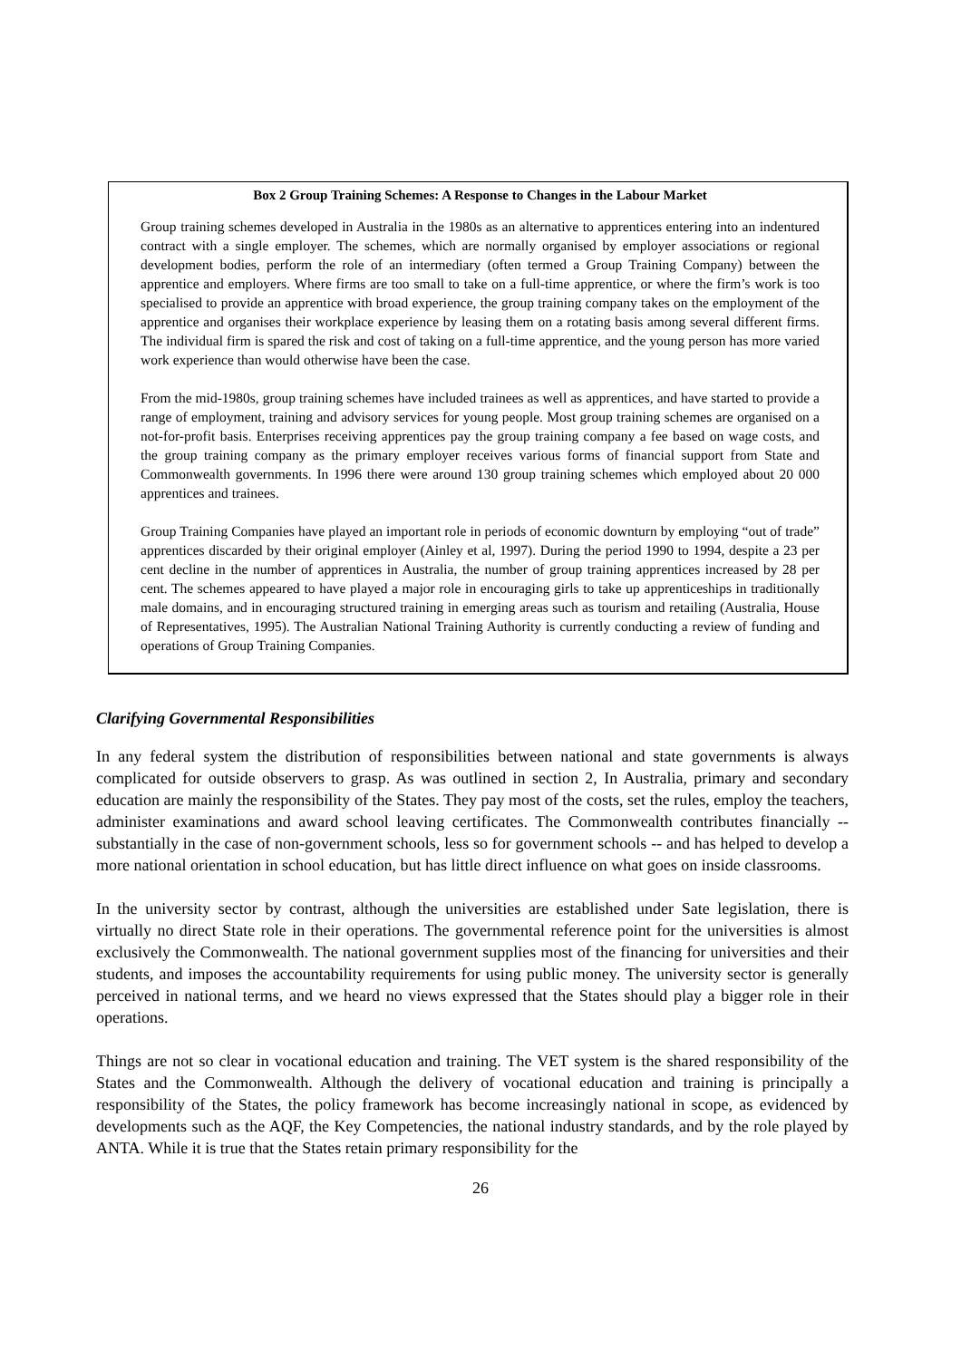Box 2 Group Training Schemes: A Response to Changes in the Labour Market
Group training schemes developed in Australia in the 1980s as an alternative to apprentices entering into an indentured contract with a single employer. The schemes, which are normally organised by employer associations or regional development bodies, perform the role of an intermediary (often termed a Group Training Company) between the apprentice and employers. Where firms are too small to take on a full-time apprentice, or where the firm’s work is too specialised to provide an apprentice with broad experience, the group training company takes on the employment of the apprentice and organises their workplace experience by leasing them on a rotating basis among several different firms. The individual firm is spared the risk and cost of taking on a full-time apprentice, and the young person has more varied work experience than would otherwise have been the case.
From the mid-1980s, group training schemes have included trainees as well as apprentices, and have started to provide a range of employment, training and advisory services for young people. Most group training schemes are organised on a not-for-profit basis. Enterprises receiving apprentices pay the group training company a fee based on wage costs, and the group training company as the primary employer receives various forms of financial support from State and Commonwealth governments. In 1996 there were around 130 group training schemes which employed about 20 000 apprentices and trainees.
Group Training Companies have played an important role in periods of economic downturn by employing “out of trade” apprentices discarded by their original employer (Ainley et al, 1997). During the period 1990 to 1994, despite a 23 per cent decline in the number of apprentices in Australia, the number of group training apprentices increased by 28 per cent. The schemes appeared to have played a major role in encouraging girls to take up apprenticeships in traditionally male domains, and in encouraging structured training in emerging areas such as tourism and retailing (Australia, House of Representatives, 1995). The Australian National Training Authority is currently conducting a review of funding and operations of Group Training Companies.
Clarifying Governmental Responsibilities
In any federal system the distribution of responsibilities between national and state governments is always complicated for outside observers to grasp. As was outlined in section 2, In Australia, primary and secondary education are mainly the responsibility of the States. They pay most of the costs, set the rules, employ the teachers, administer examinations and award school leaving certificates. The Commonwealth contributes financially -- substantially in the case of non-government schools, less so for government schools -- and has helped to develop a more national orientation in school education, but has little direct influence on what goes on inside classrooms.
In the university sector by contrast, although the universities are established under Sate legislation, there is virtually no direct State role in their operations. The governmental reference point for the universities is almost exclusively the Commonwealth. The national government supplies most of the financing for universities and their students, and imposes the accountability requirements for using public money. The university sector is generally perceived in national terms, and we heard no views expressed that the States should play a bigger role in their operations.
Things are not so clear in vocational education and training. The VET system is the shared responsibility of the States and the Commonwealth. Although the delivery of vocational education and training is principally a responsibility of the States, the policy framework has become increasingly national in scope, as evidenced by developments such as the AQF, the Key Competencies, the national industry standards, and by the role played by ANTA. While it is true that the States retain primary responsibility for the
26